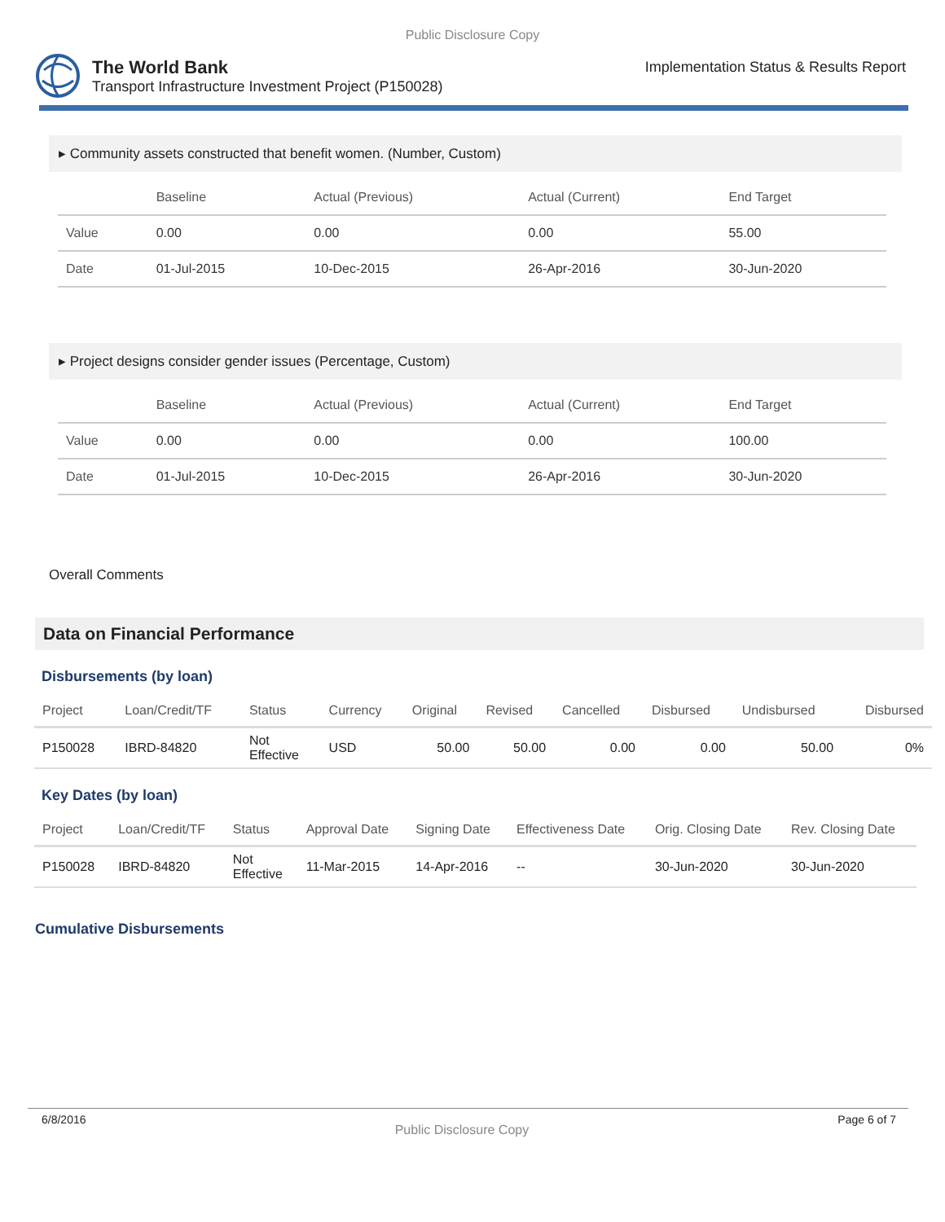Public Disclosure Copy
The World Bank
Transport Infrastructure Investment Project (P150028)
Implementation Status & Results Report
▸ Community assets constructed that benefit women. (Number, Custom)
| | Baseline | Actual (Previous) | Actual (Current) | End Target |
| --- | --- | --- | --- | --- |
| Value | 0.00 | 0.00 | 0.00 | 55.00 |
| Date | 01-Jul-2015 | 10-Dec-2015 | 26-Apr-2016 | 30-Jun-2020 |
▸ Project designs consider gender issues (Percentage, Custom)
| | Baseline | Actual (Previous) | Actual (Current) | End Target |
| --- | --- | --- | --- | --- |
| Value | 0.00 | 0.00 | 0.00 | 100.00 |
| Date | 01-Jul-2015 | 10-Dec-2015 | 26-Apr-2016 | 30-Jun-2020 |
Overall Comments
Data on Financial Performance
Disbursements (by loan)
| Project | Loan/Credit/TF | Status | Currency | Original | Revised | Cancelled | Disbursed | Undisbursed | Disbursed |
| --- | --- | --- | --- | --- | --- | --- | --- | --- | --- |
| P150028 | IBRD-84820 | Not Effective | USD | 50.00 | 50.00 | 0.00 | 0.00 | 50.00 | 0% |
Key Dates (by loan)
| Project | Loan/Credit/TF | Status | Approval Date | Signing Date | Effectiveness Date | Orig. Closing Date | Rev. Closing Date |
| --- | --- | --- | --- | --- | --- | --- | --- |
| P150028 | IBRD-84820 | Not Effective | 11-Mar-2015 | 14-Apr-2016 | -- | 30-Jun-2020 | 30-Jun-2020 |
Cumulative Disbursements
6/8/2016 Public Disclosure Copy Page 6 of 7